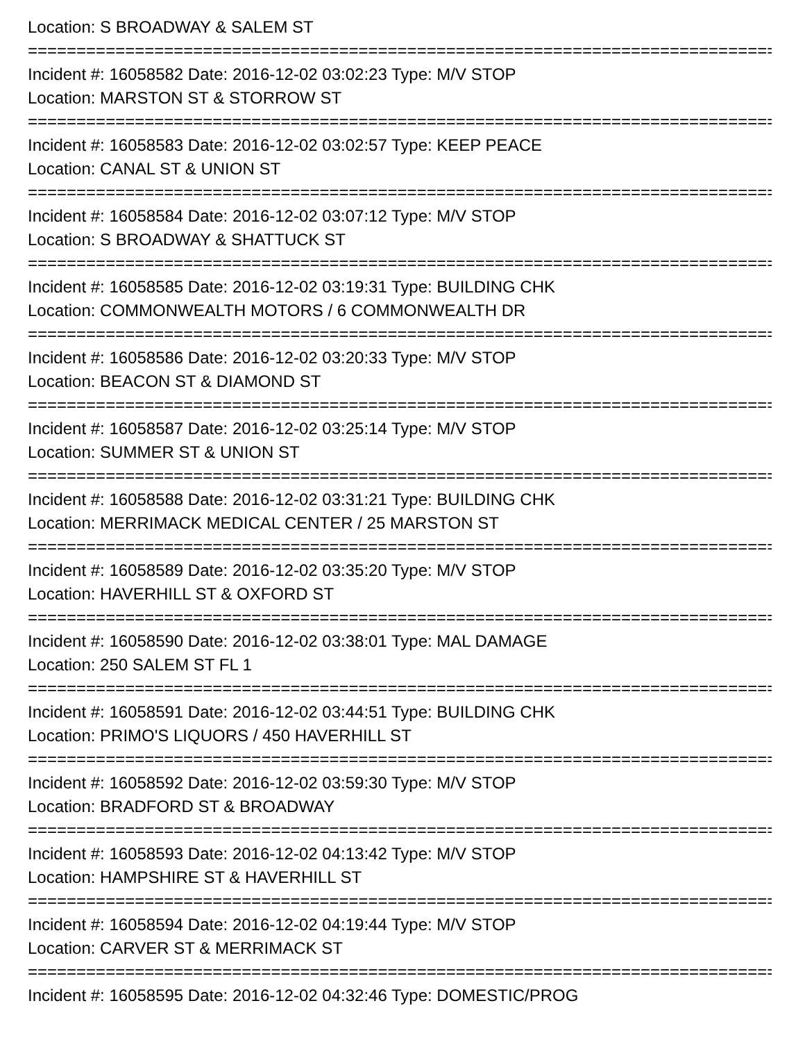Location: S BROADWAY & SALEM ST
================================================================================
Incident #: 16058582 Date: 2016-12-02 03:02:23 Type: M/V STOP
Location: MARSTON ST & STORROW ST
================================================================================
Incident #: 16058583 Date: 2016-12-02 03:02:57 Type: KEEP PEACE
Location: CANAL ST & UNION ST
================================================================================
Incident #: 16058584 Date: 2016-12-02 03:07:12 Type: M/V STOP
Location: S BROADWAY & SHATTUCK ST
================================================================================
Incident #: 16058585 Date: 2016-12-02 03:19:31 Type: BUILDING CHK
Location: COMMONWEALTH MOTORS / 6 COMMONWEALTH DR
================================================================================
Incident #: 16058586 Date: 2016-12-02 03:20:33 Type: M/V STOP
Location: BEACON ST & DIAMOND ST
================================================================================
Incident #: 16058587 Date: 2016-12-02 03:25:14 Type: M/V STOP
Location: SUMMER ST & UNION ST
================================================================================
Incident #: 16058588 Date: 2016-12-02 03:31:21 Type: BUILDING CHK
Location: MERRIMACK MEDICAL CENTER / 25 MARSTON ST
================================================================================
Incident #: 16058589 Date: 2016-12-02 03:35:20 Type: M/V STOP
Location: HAVERHILL ST & OXFORD ST
================================================================================
Incident #: 16058590 Date: 2016-12-02 03:38:01 Type: MAL DAMAGE
Location: 250 SALEM ST FL 1
================================================================================
Incident #: 16058591 Date: 2016-12-02 03:44:51 Type: BUILDING CHK
Location: PRIMO'S LIQUORS / 450 HAVERHILL ST
================================================================================
Incident #: 16058592 Date: 2016-12-02 03:59:30 Type: M/V STOP
Location: BRADFORD ST & BROADWAY
================================================================================
Incident #: 16058593 Date: 2016-12-02 04:13:42 Type: M/V STOP
Location: HAMPSHIRE ST & HAVERHILL ST
================================================================================
Incident #: 16058594 Date: 2016-12-02 04:19:44 Type: M/V STOP
Location: CARVER ST & MERRIMACK ST
================================================================================
Incident #: 16058595 Date: 2016-12-02 04:32:46 Type: DOMESTIC/PROG